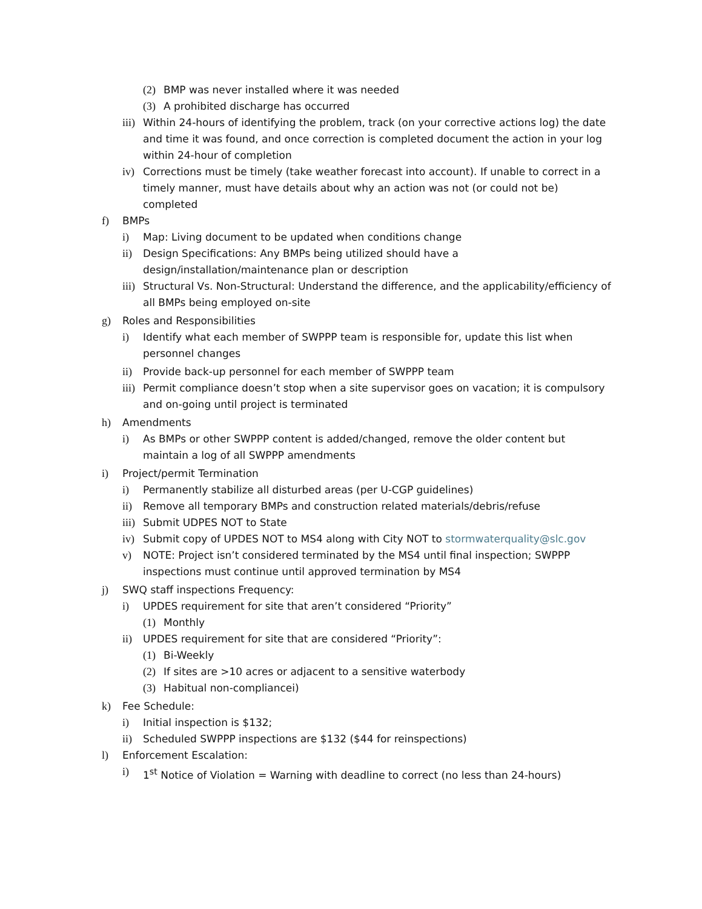(2) BMP was never installed where it was needed
(3) A prohibited discharge has occurred
iii) Within 24-hours of identifying the problem, track (on your corrective actions log) the date and time it was found, and once correction is completed document the action in your log within 24-hour of completion
iv) Corrections must be timely (take weather forecast into account). If unable to correct in a timely manner, must have details about why an action was not (or could not be) completed
f) BMPs
i) Map: Living document to be updated when conditions change
ii) Design Specifications: Any BMPs being utilized should have a design/installation/maintenance plan or description
iii) Structural Vs. Non-Structural: Understand the difference, and the applicability/efficiency of all BMPs being employed on-site
g) Roles and Responsibilities
i) Identify what each member of SWPPP team is responsible for, update this list when personnel changes
ii) Provide back-up personnel for each member of SWPPP team
iii) Permit compliance doesn’t stop when a site supervisor goes on vacation; it is compulsory and on-going until project is terminated
h) Amendments
i) As BMPs or other SWPPP content is added/changed, remove the older content but maintain a log of all SWPPP amendments
i) Project/permit Termination
i) Permanently stabilize all disturbed areas (per U-CGP guidelines)
ii) Remove all temporary BMPs and construction related materials/debris/refuse
iii) Submit UDPES NOT to State
iv) Submit copy of UPDES NOT to MS4 along with City NOT to stormwaterquality@slc.gov
v) NOTE: Project isn’t considered terminated by the MS4 until final inspection; SWPPP inspections must continue until approved termination by MS4
j) SWQ staff inspections Frequency:
i) UPDES requirement for site that aren’t considered “Priority”
(1) Monthly
ii) UPDES requirement for site that are considered “Priority”:
(1) Bi-Weekly
(2) If sites are >10 acres or adjacent to a sensitive waterbody
(3) Habitual non-compliancei)
k) Fee Schedule:
i) Initial inspection is $132;
ii) Scheduled SWPPP inspections are $132 ($44 for reinspections)
l) Enforcement Escalation:
i) 1<sup>st</sup> Notice of Violation = Warning with deadline to correct (no less than 24-hours)